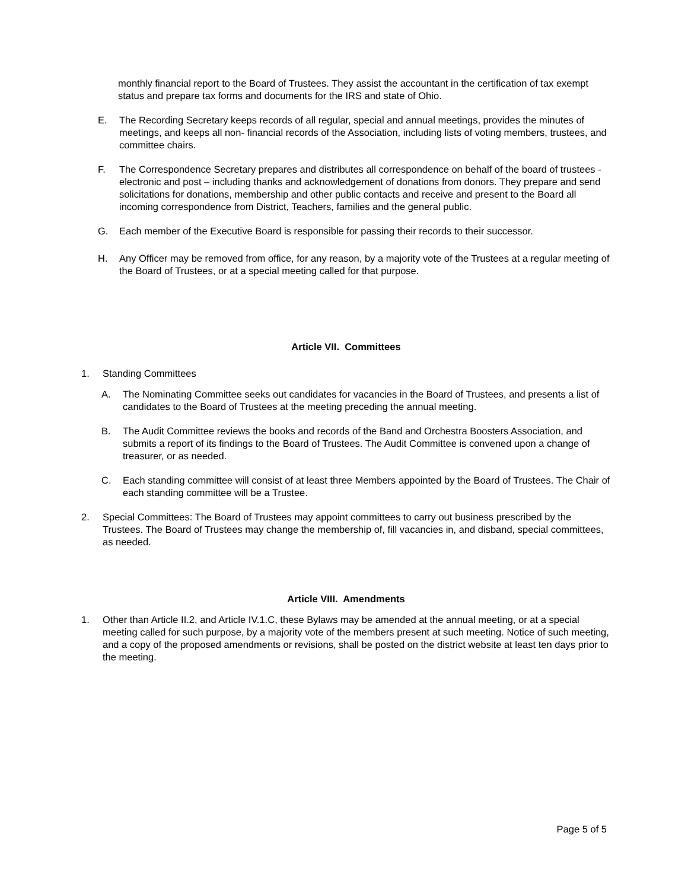monthly financial report to the Board of Trustees. They assist the accountant in the certification of tax exempt status and prepare tax forms and documents for the IRS and state of Ohio.
E. The Recording Secretary keeps records of all regular, special and annual meetings, provides the minutes of meetings, and keeps all non- financial records of the Association, including lists of voting members, trustees, and committee chairs.
F. The Correspondence Secretary prepares and distributes all correspondence on behalf of the board of trustees - electronic and post – including thanks and acknowledgement of donations from donors. They prepare and send solicitations for donations, membership and other public contacts and receive and present to the Board all incoming correspondence from District, Teachers, families and the general public.
G. Each member of the Executive Board is responsible for passing their records to their successor.
H. Any Officer may be removed from office, for any reason, by a majority vote of the Trustees at a regular meeting of the Board of Trustees, or at a special meeting called for that purpose.
Article VII. Committees
1. Standing Committees
A. The Nominating Committee seeks out candidates for vacancies in the Board of Trustees, and presents a list of candidates to the Board of Trustees at the meeting preceding the annual meeting.
B. The Audit Committee reviews the books and records of the Band and Orchestra Boosters Association, and submits a report of its findings to the Board of Trustees. The Audit Committee is convened upon a change of treasurer, or as needed.
C. Each standing committee will consist of at least three Members appointed by the Board of Trustees. The Chair of each standing committee will be a Trustee.
2. Special Committees: The Board of Trustees may appoint committees to carry out business prescribed by the Trustees. The Board of Trustees may change the membership of, fill vacancies in, and disband, special committees, as needed.
Article VIII. Amendments
1. Other than Article II.2, and Article IV.1.C, these Bylaws may be amended at the annual meeting, or at a special meeting called for such purpose, by a majority vote of the members present at such meeting. Notice of such meeting, and a copy of the proposed amendments or revisions, shall be posted on the district website at least ten days prior to the meeting.
Page 5 of 5